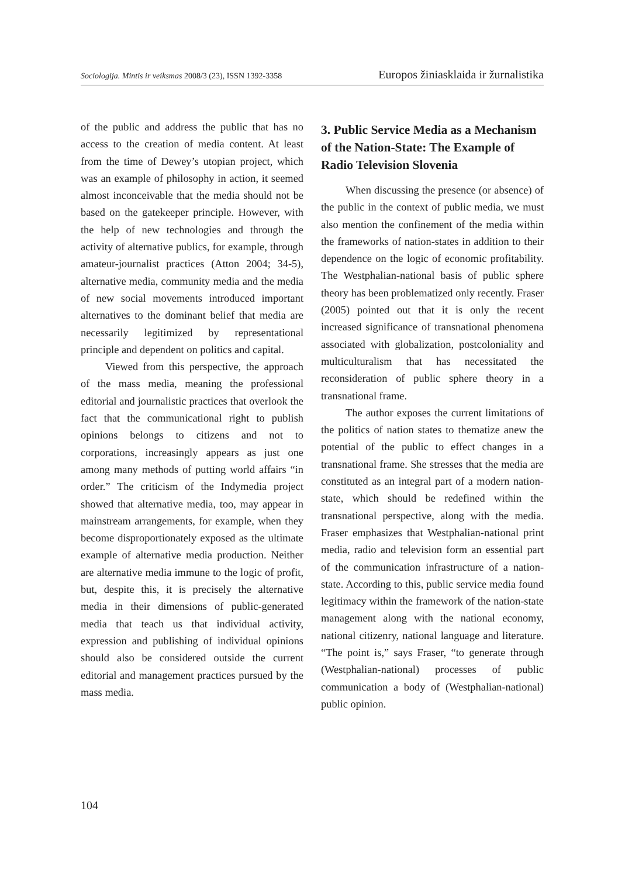Sociologija. Mintis ir veiksmas 2008/3 (23), ISSN 1392-3358 Europos žiniasklaida ir žurnalistika
of the public and address the public that has no access to the creation of media content. At least from the time of Dewey’s utopian project, which was an example of philosophy in action, it seemed almost inconceivable that the media should not be based on the gatekeeper principle. However, with the help of new technologies and through the activity of alternative publics, for example, through amateur-journalist practices (Atton 2004; 34-5), alternative media, community media and the media of new social movements introduced important alternatives to the dominant belief that media are necessarily legitimized by representational principle and dependent on politics and capital.
Viewed from this perspective, the approach of the mass media, meaning the professional editorial and journalistic practices that overlook the fact that the communicational right to publish opinions belongs to citizens and not to corporations, increasingly appears as just one among many methods of putting world affairs “in order.” The criticism of the Indymedia project showed that alternative media, too, may appear in mainstream arrangements, for example, when they become disproportionately exposed as the ultimate example of alternative media production. Neither are alternative media immune to the logic of profit, but, despite this, it is precisely the alternative media in their dimensions of public-generated media that teach us that individual activity, expression and publishing of individual opinions should also be considered outside the current editorial and management practices pursued by the mass media.
3. Public Service Media as a Mechanism of the Nation-State: The Example of Radio Television Slovenia
When discussing the presence (or absence) of the public in the context of public media, we must also mention the confinement of the media within the frameworks of nation-states in addition to their dependence on the logic of economic profitability. The Westphalian-national basis of public sphere theory has been problematized only recently. Fraser (2005) pointed out that it is only the recent increased significance of transnational phenomena associated with globalization, postcoloniality and multiculturalism that has necessitated the reconsideration of public sphere theory in a transnational frame.
The author exposes the current limitations of the politics of nation states to thematize anew the potential of the public to effect changes in a transnational frame. She stresses that the media are constituted as an integral part of a modern nation-state, which should be redefined within the transnational perspective, along with the media. Fraser emphasizes that Westphalian-national print media, radio and television form an essential part of the communication infrastructure of a nation-state. According to this, public service media found legitimacy within the framework of the nation-state management along with the national economy, national citizenry, national language and literature. “The point is,” says Fraser, “to generate through (Westphalian-national) processes of public communication a body of (Westphalian-national) public opinion.
104